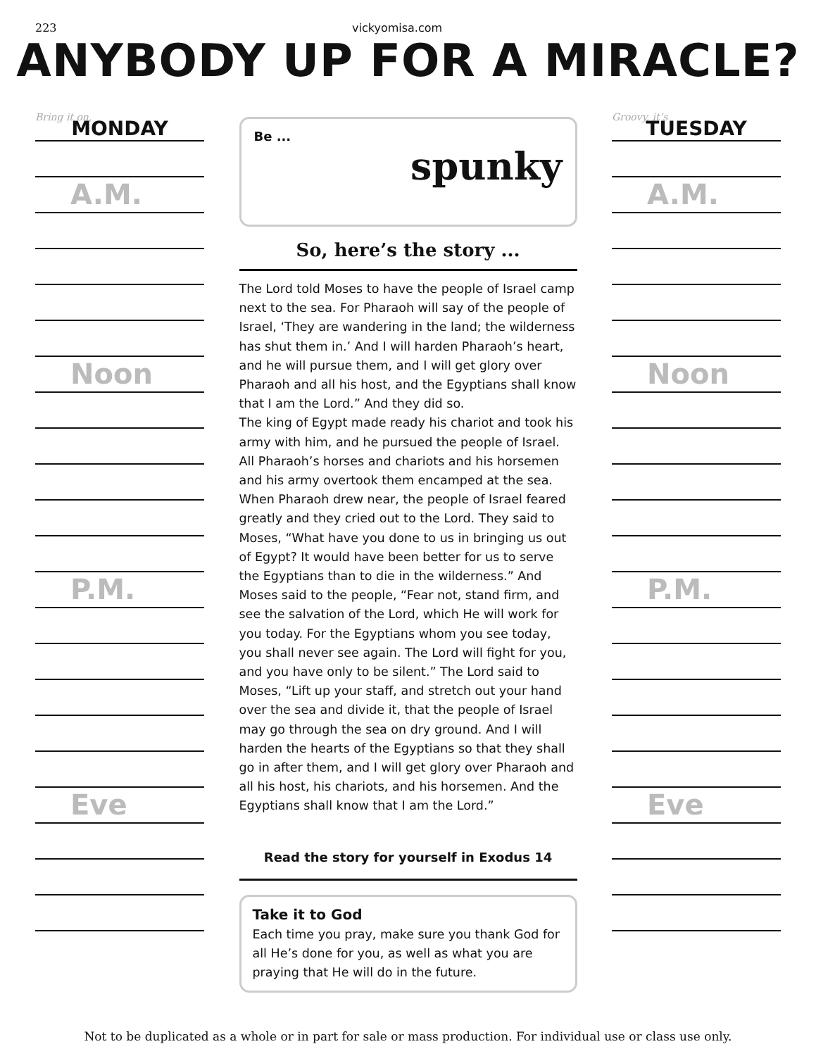223 vickyomisa.com
ANYBODY UP FOR A MIRACLE?
Bring it on,
MONDAY
A.M.
Noon
P.M.
Eve
Be ...
spunky
So, here’s the story ...
The Lord told Moses to have the people of Israel camp next to the sea. For Pharaoh will say of the people of Israel, ‘They are wandering in the land; the wilderness has shut them in.’ And I will harden Pharaoh’s heart, and he will pursue them, and I will get glory over Pharaoh and all his host, and the Egyptians shall know that I am the Lord.” And they did so.
The king of Egypt made ready his chariot and took his army with him, and he pursued the people of Israel. All Pharaoh’s horses and chariots and his horsemen and his army overtook them encamped at the sea.
When Pharaoh drew near, the people of Israel feared greatly and they cried out to the Lord. They said to Moses, “What have you done to us in bringing us out of Egypt? It would have been better for us to serve the Egyptians than to die in the wilderness.” And Moses said to the people, “Fear not, stand firm, and see the salvation of the Lord, which He will work for you today. For the Egyptians whom you see today, you shall never see again. The Lord will fight for you, and you have only to be silent.” The Lord said to Moses, “Lift up your staff, and stretch out your hand over the sea and divide it, that the people of Israel may go through the sea on dry ground. And I will harden the hearts of the Egyptians so that they shall go in after them, and I will get glory over Pharaoh and all his host, his chariots, and his horsemen. And the Egyptians shall know that I am the Lord.”
Read the story for yourself in Exodus 14
Take it to God
Each time you pray, make sure you thank God for all He’s done for you, as well as what you are praying that He will do in the future.
Groovy, it’s
TUESDAY
A.M.
Noon
P.M.
Eve
Not to be duplicated as a whole or in part for sale or mass production. For individual use or class use only.